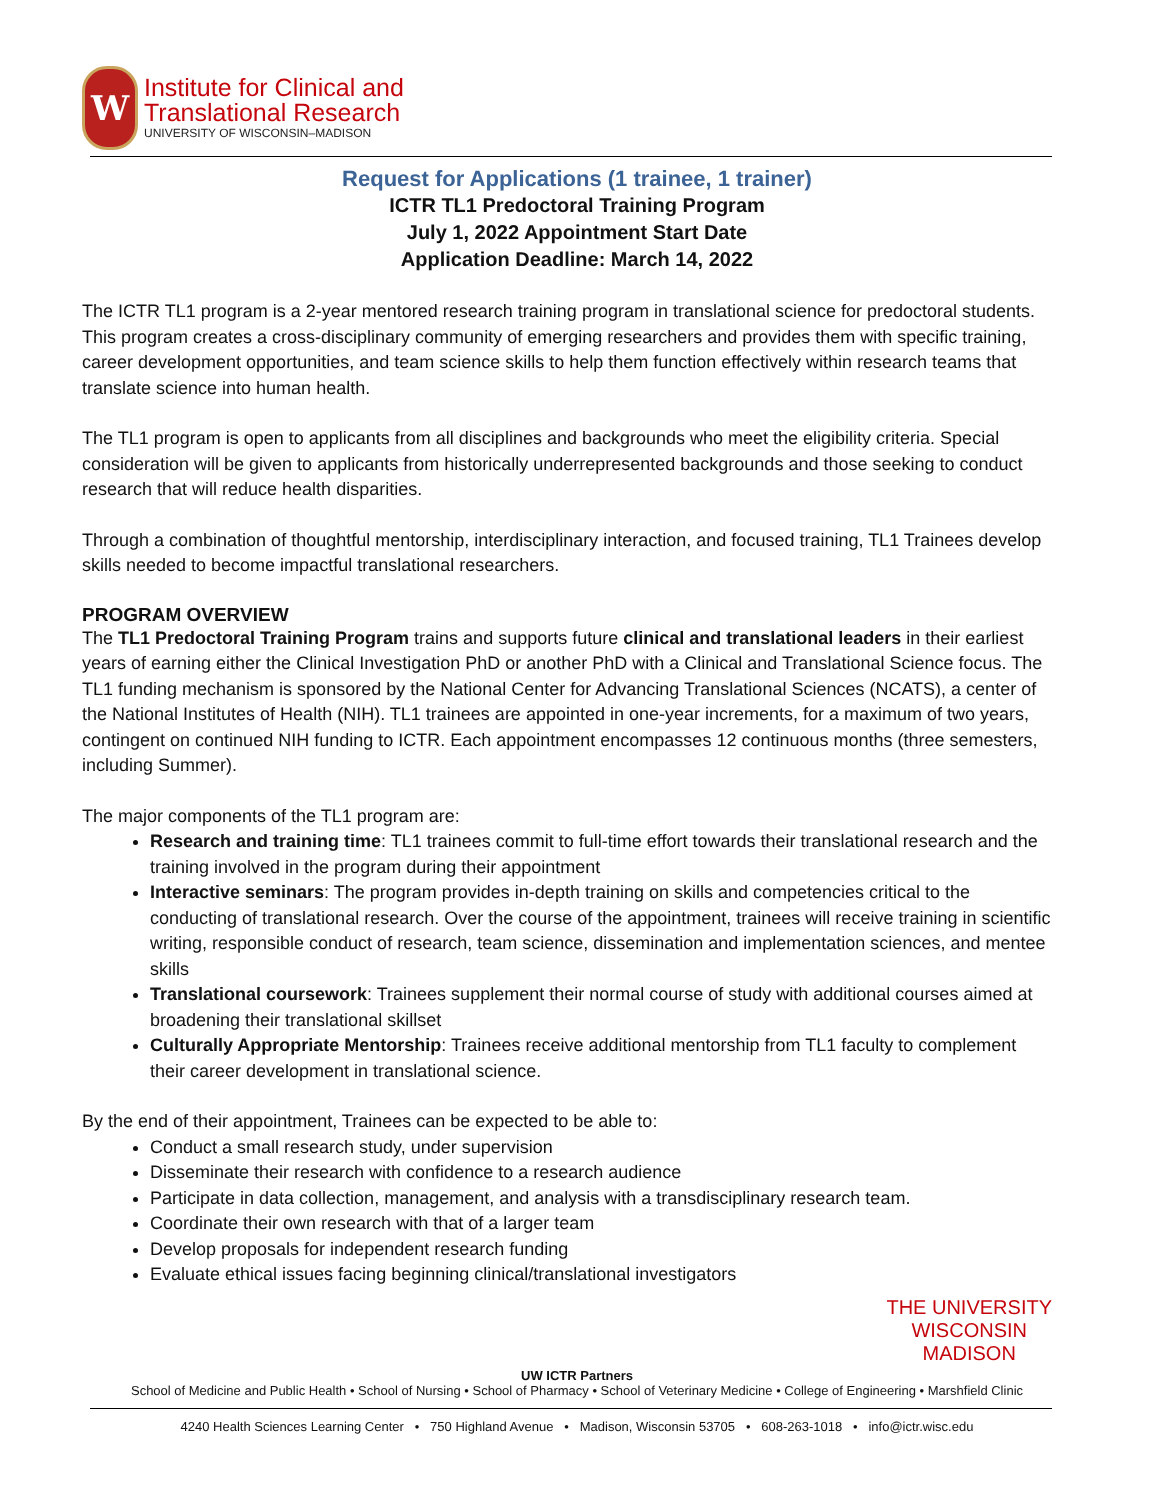W
Institute for Clinical and
Translational Research
UNIVERSITY OF WISCONSIN–MADISON
Request for Applications (1 trainee, 1 trainer)
ICTR TL1 Predoctoral Training Program
July 1, 2022 Appointment Start Date
Application Deadline: March 14, 2022
The ICTR TL1 program is a 2-year mentored research training program in translational science for predoctoral students. This program creates a cross-disciplinary community of emerging researchers and provides them with specific training, career development opportunities, and team science skills to help them function effectively within research teams that translate science into human health.
The TL1 program is open to applicants from all disciplines and backgrounds who meet the eligibility criteria. Special consideration will be given to applicants from historically underrepresented backgrounds and those seeking to conduct research that will reduce health disparities.
Through a combination of thoughtful mentorship, interdisciplinary interaction, and focused training, TL1 Trainees develop skills needed to become impactful translational researchers.
PROGRAM OVERVIEW
The TL1 Predoctoral Training Program trains and supports future clinical and translational leaders in their earliest years of earning either the Clinical Investigation PhD or another PhD with a Clinical and Translational Science focus. The TL1 funding mechanism is sponsored by the National Center for Advancing Translational Sciences (NCATS), a center of the National Institutes of Health (NIH). TL1 trainees are appointed in one-year increments, for a maximum of two years, contingent on continued NIH funding to ICTR. Each appointment encompasses 12 continuous months (three semesters, including Summer).
The major components of the TL1 program are:
Research and training time: TL1 trainees commit to full-time effort towards their translational research and the training involved in the program during their appointment
Interactive seminars: The program provides in-depth training on skills and competencies critical to the conducting of translational research. Over the course of the appointment, trainees will receive training in scientific writing, responsible conduct of research, team science, dissemination and implementation sciences, and mentee skills
Translational coursework: Trainees supplement their normal course of study with additional courses aimed at broadening their translational skillset
Culturally Appropriate Mentorship: Trainees receive additional mentorship from TL1 faculty to complement their career development in translational science.
By the end of their appointment, Trainees can be expected to be able to:
Conduct a small research study, under supervision
Disseminate their research with confidence to a research audience
Participate in data collection, management, and analysis with a transdisciplinary research team.
Coordinate their own research with that of a larger team
Develop proposals for independent research funding
Evaluate ethical issues facing beginning clinical/translational investigators
THE UNIVERSITY
WISCONSIN
MADISON
UW ICTR Partners
School of Medicine and Public Health • School of Nursing • School of Pharmacy • School of Veterinary Medicine • College of Engineering • Marshfield Clinic
4240 Health Sciences Learning Center • 750 Highland Avenue • Madison, Wisconsin 53705 • 608-263-1018 • info@ictr.wisc.edu